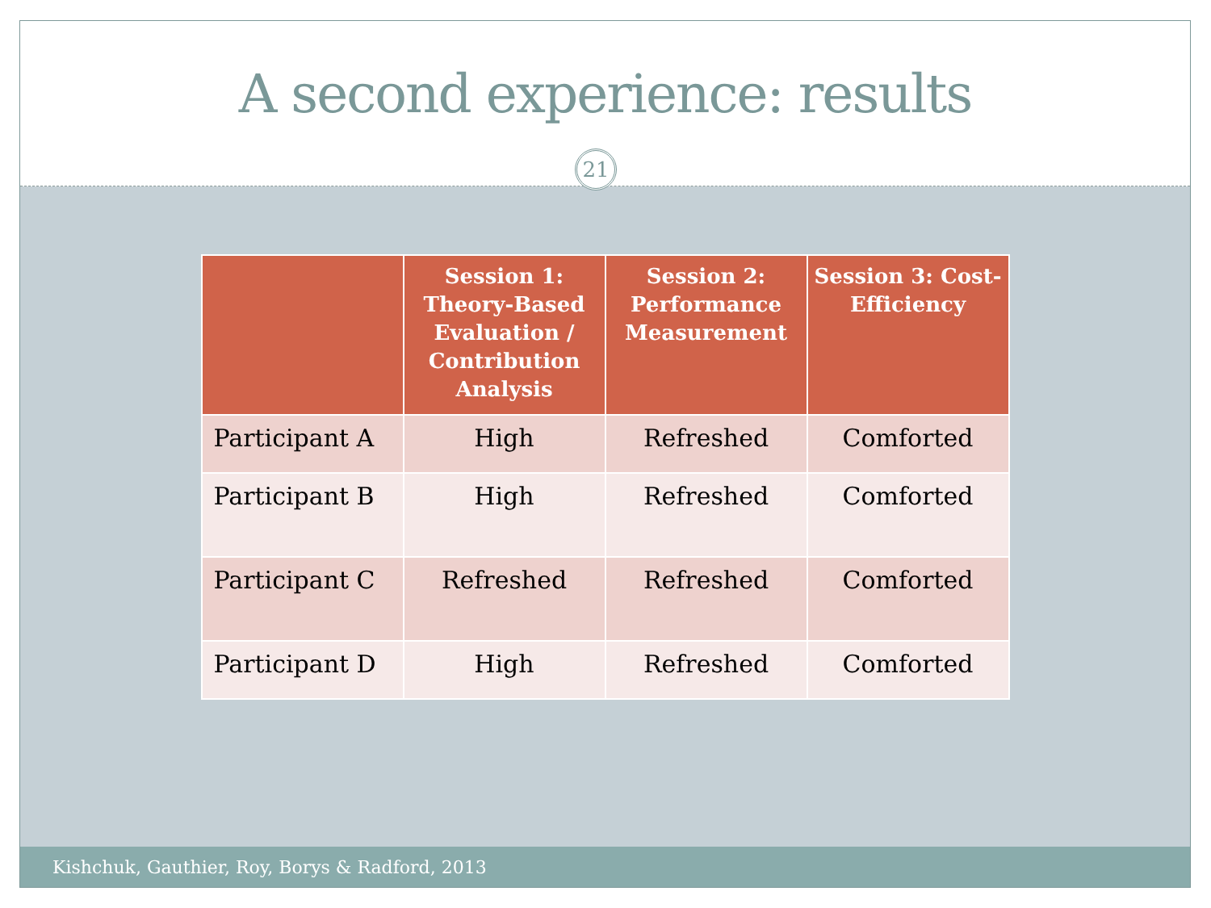A second experience: results
21
| | Session 1: Theory-Based Evaluation / Contribution Analysis | Session 2: Performance Measurement | Session 3: Cost-Efficiency |
| --- | --- | --- | --- |
| Participant A | High | Refreshed | Comforted |
| Participant B | High | Refreshed | Comforted |
| Participant C | Refreshed | Refreshed | Comforted |
| Participant D | High | Refreshed | Comforted |
Kishchuk, Gauthier, Roy, Borys & Radford, 2013